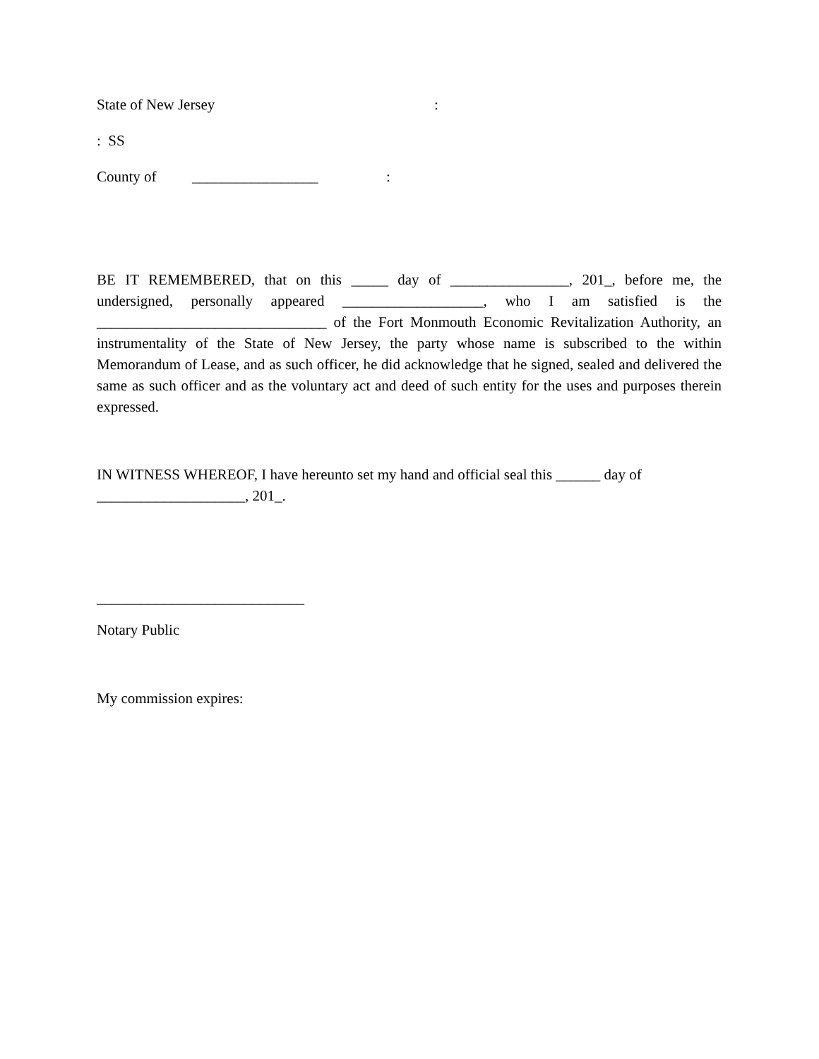State of New Jersey:
: SS
County of _________________:
BE IT REMEMBERED, that on this _____ day of ________________, 201_, before me, the undersigned, personally appeared ___________________, who I am satisfied is the _______________________________ of the Fort Monmouth Economic Revitalization Authority, an instrumentality of the State of New Jersey, the party whose name is subscribed to the within Memorandum of Lease, and as such officer, he did acknowledge that he signed, sealed and delivered the same as such officer and as the voluntary act and deed of such entity for the uses and purposes therein expressed.
IN WITNESS WHEREOF, I have hereunto set my hand and official seal this ______ day of
____________________, 201_.
____________________________
Notary Public
My commission expires: